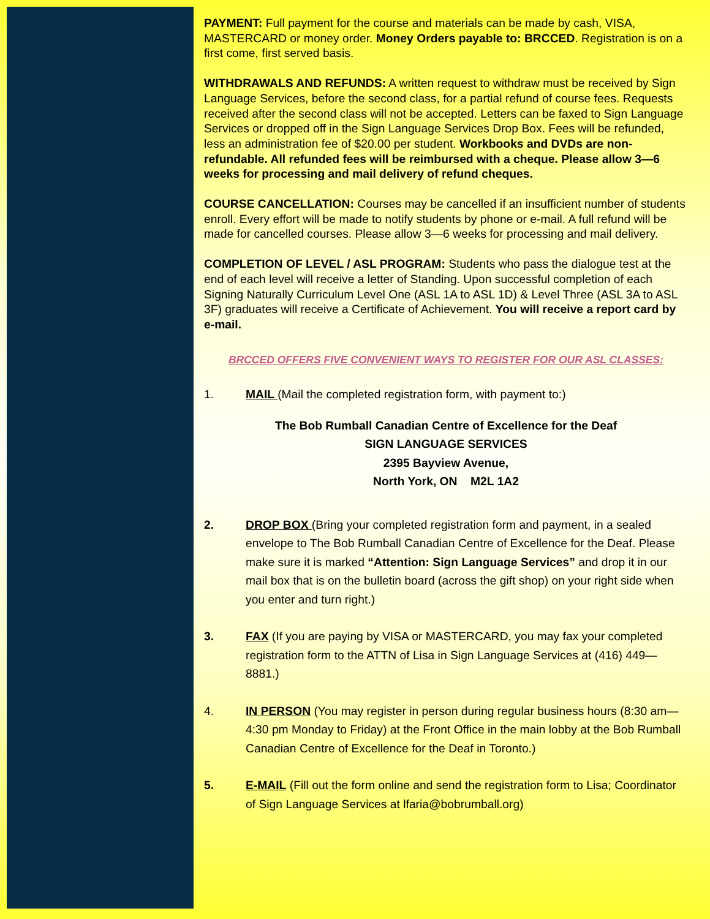PAYMENT: Full payment for the course and materials can be made by cash, VISA, MASTERCARD or money order. Money Orders payable to: BRCCED. Registration is on a first come, first served basis.
WITHDRAWALS AND REFUNDS: A written request to withdraw must be received by Sign Language Services, before the second class, for a partial refund of course fees. Requests received after the second class will not be accepted. Letters can be faxed to Sign Language Services or dropped off in the Sign Language Services Drop Box. Fees will be refunded, less an administration fee of $20.00 per student. Workbooks and DVDs are non-refundable. All refunded fees will be reimbursed with a cheque. Please allow 3—6 weeks for processing and mail delivery of refund cheques.
COURSE CANCELLATION: Courses may be cancelled if an insufficient number of students enroll. Every effort will be made to notify students by phone or e-mail. A full refund will be made for cancelled courses. Please allow 3—6 weeks for processing and mail delivery.
COMPLETION OF LEVEL / ASL PROGRAM: Students who pass the dialogue test at the end of each level will receive a letter of Standing. Upon successful completion of each Signing Naturally Curriculum Level One (ASL 1A to ASL 1D) & Level Three (ASL 3A to ASL 3F) graduates will receive a Certificate of Achievement. You will receive a report card by e-mail.
BRCCED OFFERS FIVE CONVENIENT WAYS TO REGISTER FOR OUR ASL CLASSES:
1. MAIL (Mail the completed registration form, with payment to:)
The Bob Rumball Canadian Centre of Excellence for the Deaf
SIGN LANGUAGE SERVICES
2395 Bayview Avenue,
North York, ON M2L 1A2
2. DROP BOX (Bring your completed registration form and payment, in a sealed envelope to The Bob Rumball Canadian Centre of Excellence for the Deaf. Please make sure it is marked “Attention: Sign Language Services” and drop it in our mail box that is on the bulletin board (across the gift shop) on your right side when you enter and turn right.)
3. FAX (If you are paying by VISA or MASTERCARD, you may fax your completed registration form to the ATTN of Lisa in Sign Language Services at (416) 449—8881.)
4. IN PERSON (You may register in person during regular business hours (8:30 am—4:30 pm Monday to Friday) at the Front Office in the main lobby at the Bob Rumball Canadian Centre of Excellence for the Deaf in Toronto.)
5. E-MAIL (Fill out the form online and send the registration form to Lisa; Coordinator of Sign Language Services at lfaria@bobrumball.org)